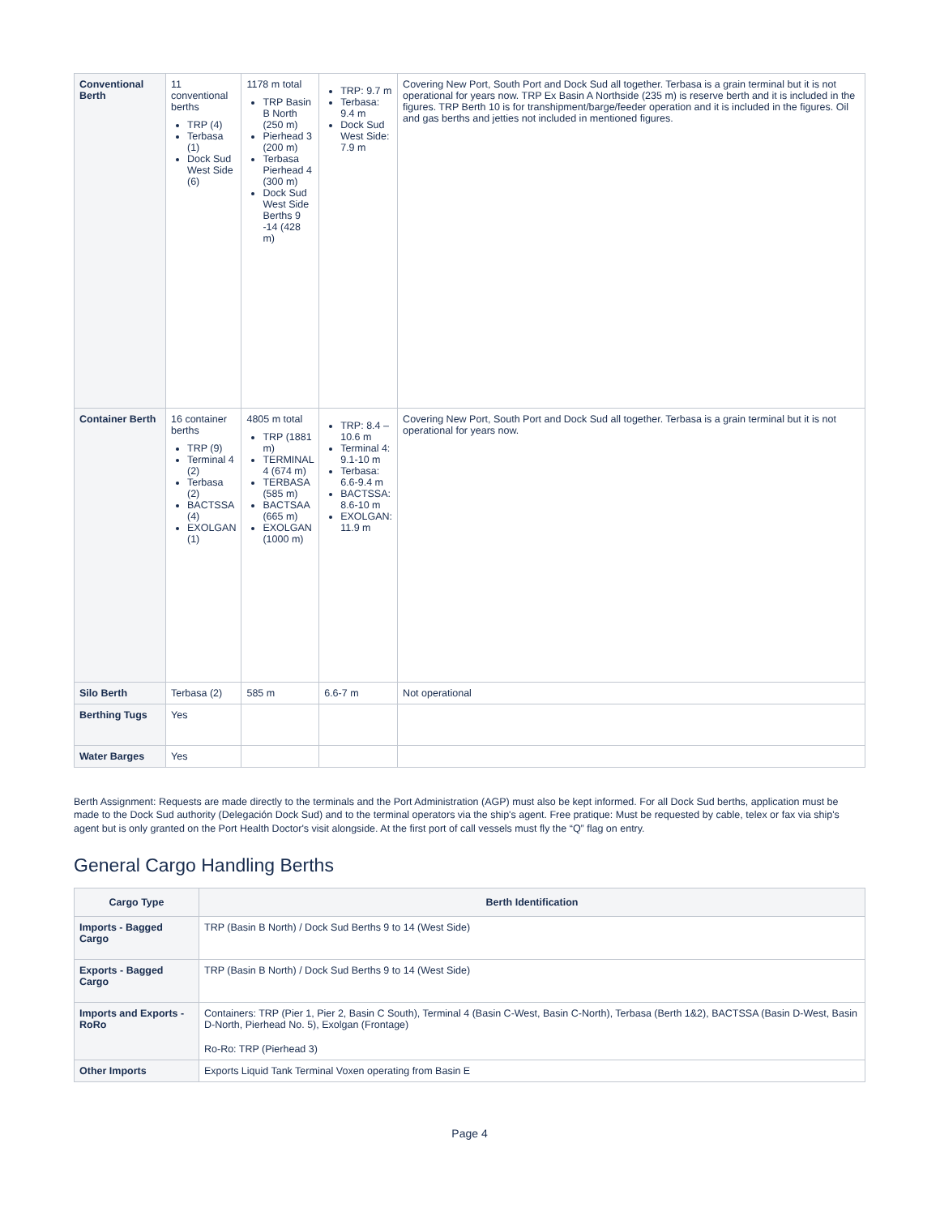| Conventional Berth | 11 conventional berths TRP (4) Terbasa (1) Dock Sud West Side (6) | 1178 m total TRP Basin B North (250 m) Pierhead 3 (200 m) Terbasa Pierhead 4 (300 m) Dock Sud West Side Berths 9 -14 (428 m) | TRP: 9.7 m Terbasa: 9.4 m Dock Sud West Side: 7.9 m | Covering New Port, South Port and Dock Sud all together. Terbasa is a grain terminal but it is not operational for years now. TRP Ex Basin A Northside (235 m) is reserve berth and it is included in the figures. TRP Berth 10 is for transhipment/barge/feeder operation and it is included in the figures. Oil and gas berths and jetties not included in mentioned figures. |
| Container Berth | 16 container berths TRP (9) Terminal 4 (2) Terbasa (2) BACTSSA (4) EXOLGAN (1) | 4805 m total TRP (1881 m) TERMINAL 4 (674 m) TERBASA (585 m) BACTSAA (665 m) EXOLGAN (1000 m) | TRP: 8.4 – 10.6 m Terminal 4: 9.1-10 m Terbasa: 6.6-9.4 m BACTSSA: 8.6-10 m EXOLGAN: 11.9 m | Covering New Port, South Port and Dock Sud all together. Terbasa is a grain terminal but it is not operational for years now. |
| Silo Berth | Terbasa (2) | 585 m | 6.6-7 m | Not operational |
| Berthing Tugs | Yes | | | |
| Water Barges | Yes | | | |
Berth Assignment: Requests are made directly to the terminals and the Port Administration (AGP) must also be kept informed. For all Dock Sud berths, application must be made to the Dock Sud authority (Delegación Dock Sud) and to the terminal operators via the ship's agent. Free pratique: Must be requested by cable, telex or fax via ship's agent but is only granted on the Port Health Doctor's visit alongside. At the first port of call vessels must fly the “Q” flag on entry.
General Cargo Handling Berths
| Cargo Type | Berth Identification |
| --- | --- |
| Imports - Bagged Cargo | TRP (Basin B North) / Dock Sud Berths 9 to 14 (West Side) |
| Exports - Bagged Cargo | TRP (Basin B North) / Dock Sud Berths 9 to 14 (West Side) |
| Imports and Exports - RoRo | Containers: TRP (Pier 1, Pier 2, Basin C South), Terminal 4 (Basin C-West, Basin C-North), Terbasa (Berth 1&2), BACTSSA (Basin D-West, Basin D-North, Pierhead No. 5), Exolgan (Frontage) Ro-Ro: TRP (Pierhead 3) |
| Other Imports | Exports Liquid Tank Terminal Voxen operating from Basin E |
Page 4